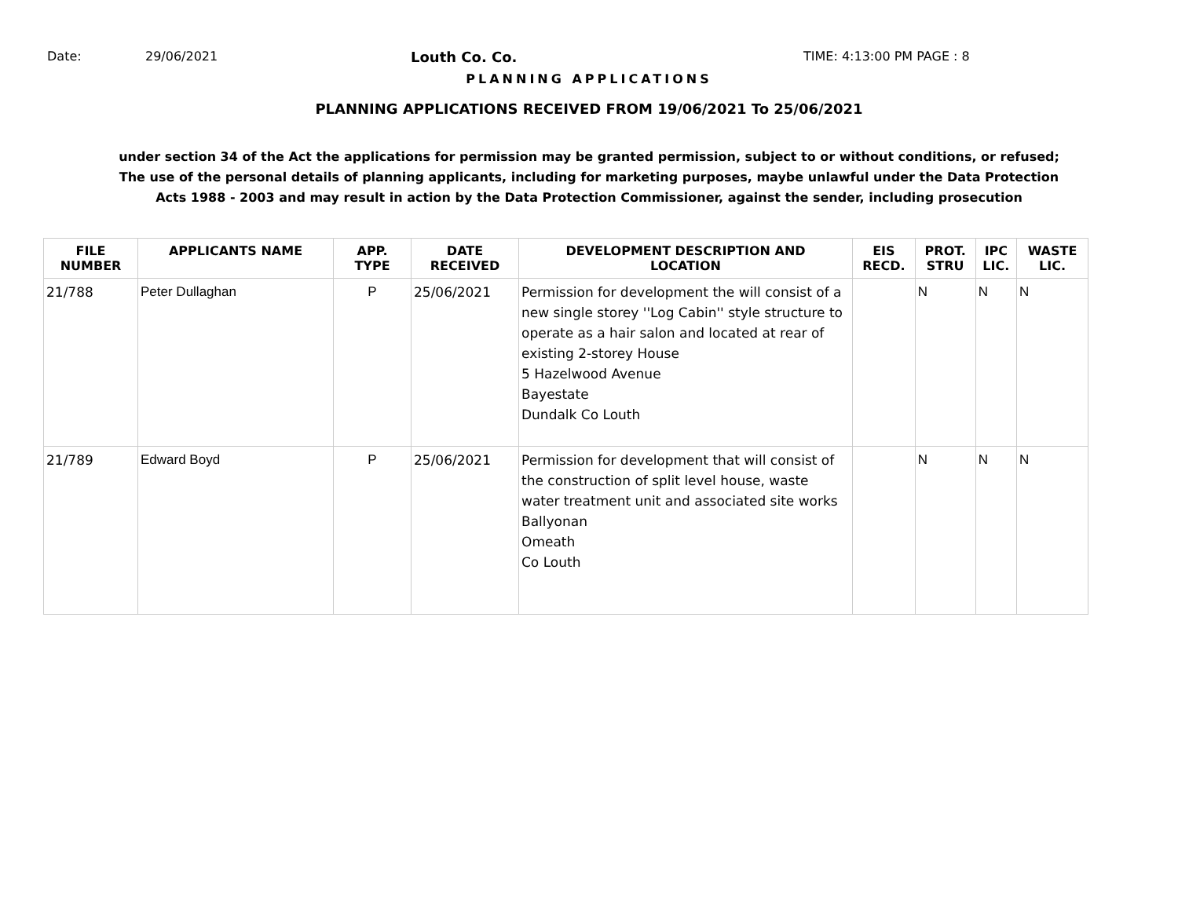Date: 29/06/2021 Louth Co. Co. TIME: 4:13:00 PM PAGE : 8
PLANNING APPLICATIONS
PLANNING APPLICATIONS RECEIVED FROM 19/06/2021 To 25/06/2021
under section 34 of the Act the applications for permission may be granted permission, subject to or without conditions, or refused;
The use of the personal details of planning applicants, including for marketing purposes, maybe unlawful under the Data Protection
Acts 1988 - 2003 and may result in action by the Data Protection Commissioner, against the sender, including prosecution
| FILE NUMBER | APPLICANTS NAME | APP. TYPE | DATE RECEIVED | DEVELOPMENT DESCRIPTION AND LOCATION | EIS RECD. | PROT. STRU | IPC LIC. | WASTE LIC. |
| --- | --- | --- | --- | --- | --- | --- | --- | --- |
| 21/788 | Peter Dullaghan | P | 25/06/2021 | Permission for development the will consist of a new single storey ''Log Cabin'' style structure to operate as a hair salon and located at rear of existing 2-storey House 5 Hazelwood Avenue Bayestate Dundalk Co Louth | | N | N | N |
| 21/789 | Edward Boyd | P | 25/06/2021 | Permission for development that will consist of the construction of split level house, waste water treatment unit and associated site works Ballyonan Omeath Co Louth | | N | N | N |